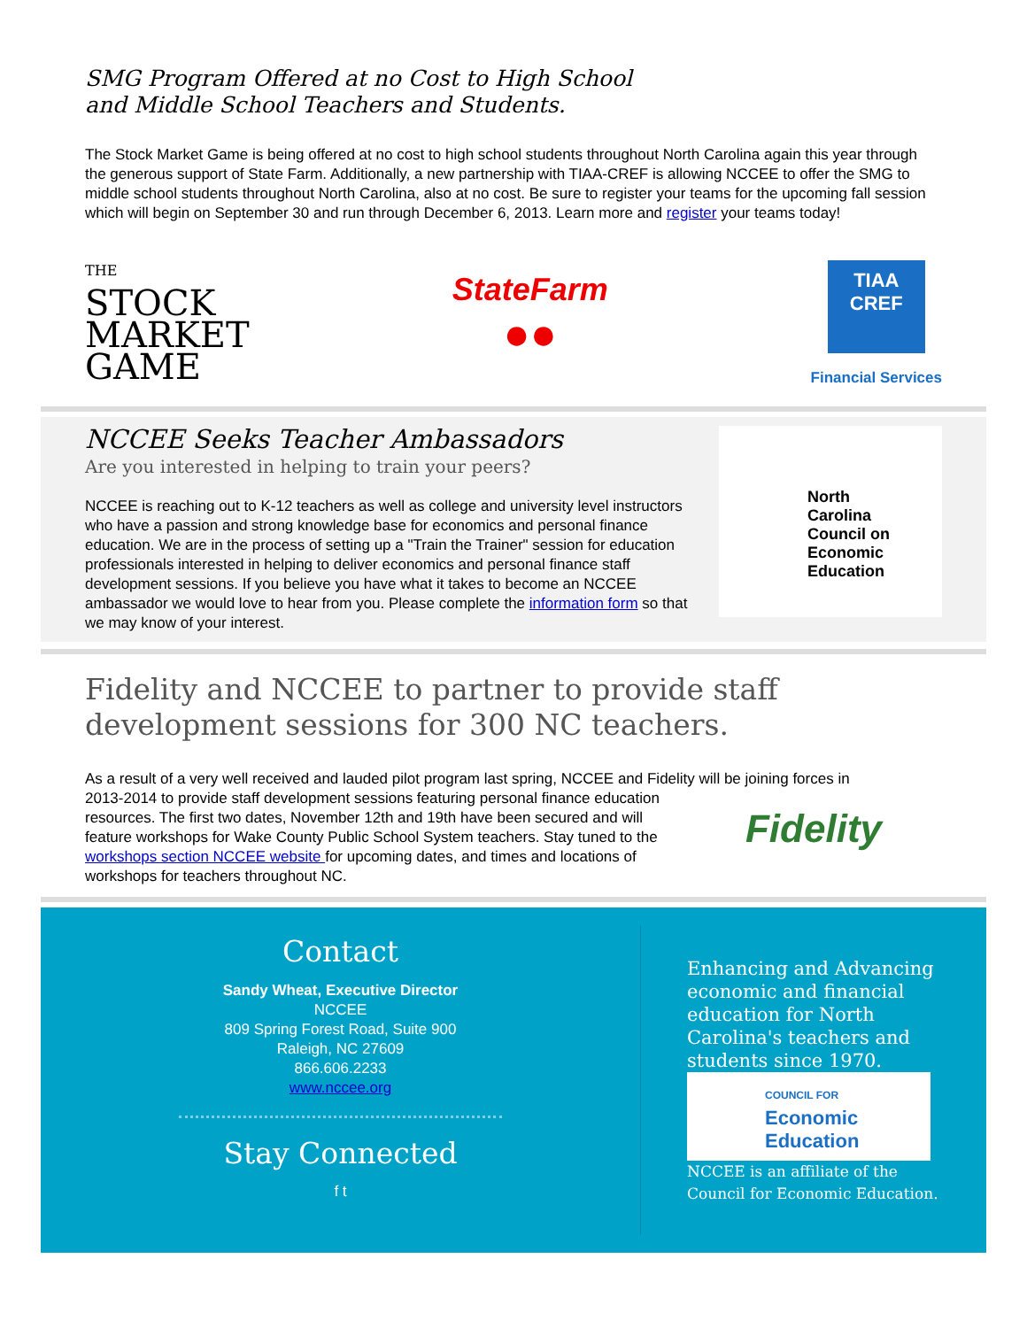SMG Program Offered at no Cost to High School
and Middle School Teachers and Students.
The Stock Market Game is being offered at no cost to high school students throughout North Carolina again this year through the generous support of State Farm. Additionally, a new partnership with TIAA-CREF is allowing NCCEE to offer the SMG to middle school students throughout North Carolina, also at no cost. Be sure to register your teams for the upcoming fall session which will begin on September 30 and run through December 6, 2013. Learn more and register your teams today!
THE
STOCK
MARKET
GAME
StateFarm
●●
TIAA
CREF
Financial Services
NCCEE Seeks Teacher Ambassadors
Are you interested in helping to train your peers?
NCCEE is reaching out to K-12 teachers as well as college and university level instructors who have a passion and strong knowledge base for economics and personal finance education. We are in the process of setting up a "Train the Trainer" session for education professionals interested in helping to deliver economics and personal finance staff development sessions. If you believe you have what it takes to become an NCCEE ambassador we would love to hear from you. Please complete the information form so that we may know of your interest.
North
Carolina
Council on
Economic
Education
Fidelity and NCCEE to partner to provide staff development sessions for 300 NC teachers.
As a result of a very well received and lauded pilot program last spring, NCCEE and Fidelity will be joining forces in
2013-2014 to provide staff development sessions featuring personal finance education resources. The first two dates, November 12th and 19th have been secured and will feature workshops for Wake County Public School System teachers. Stay tuned to the workshops section NCCEE website for upcoming dates, and times and locations of workshops for teachers throughout NC.
Fidelity
Contact
Sandy Wheat, Executive Director
NCCEE
809 Spring Forest Road, Suite 900
Raleigh, NC 27609
866.606.2233
www.nccee.org
Stay Connected
f t
Enhancing and Advancing
economic and financial
education for North
Carolina's teachers and
students since 1970.
COUNCIL FOR
Economic
Education
NCCEE is an affiliate of the
Council for Economic Education.